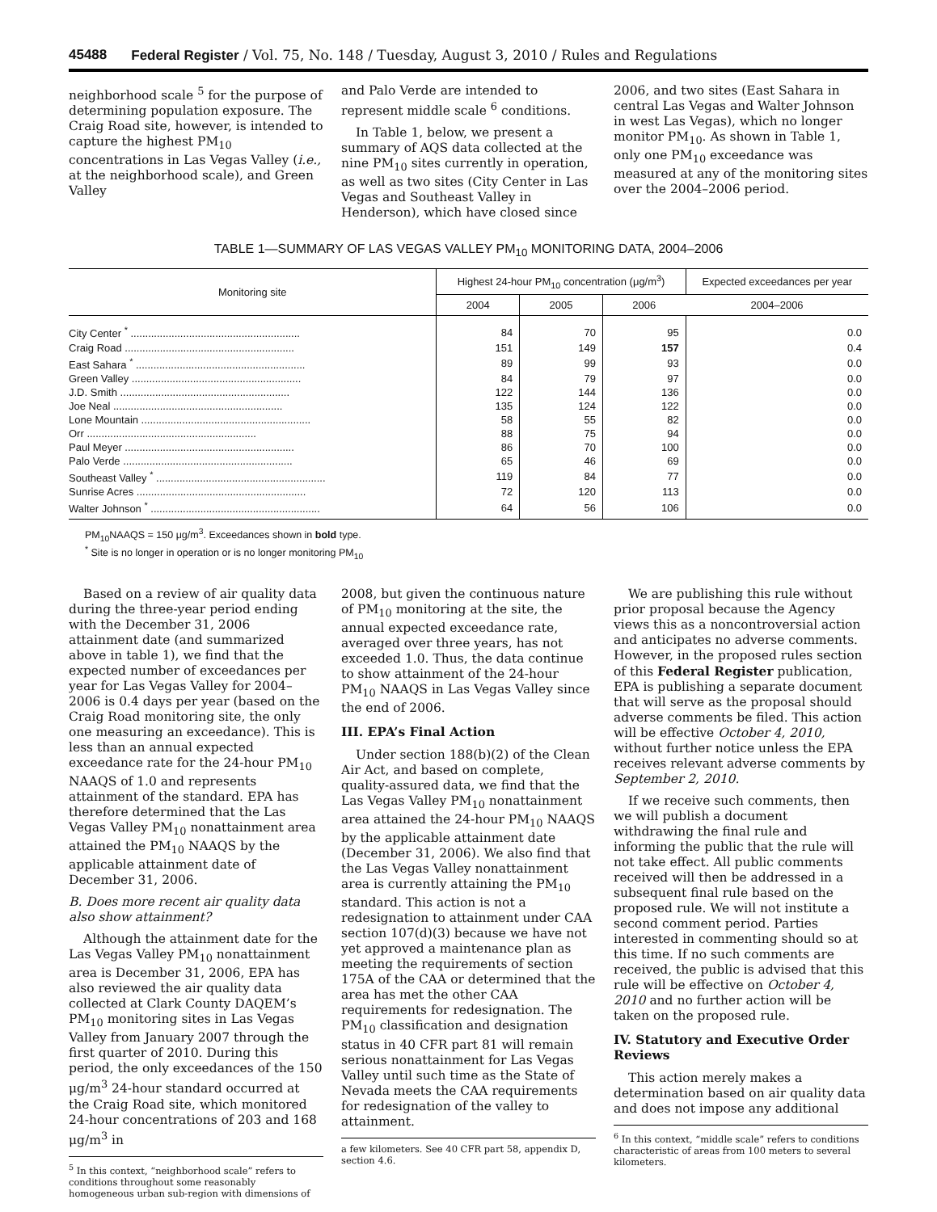45488 Federal Register / Vol. 75, No. 148 / Tuesday, August 3, 2010 / Rules and Regulations
neighborhood scale <sup>5</sup> for the purpose of determining population exposure. The Craig Road site, however, is intended to capture the highest PM<sub>10</sub> concentrations in Las Vegas Valley (i.e., at the neighborhood scale), and Green Valley
and Palo Verde are intended to represent middle scale <sup>6</sup> conditions.
In Table 1, below, we present a summary of AQS data collected at the nine PM<sub>10</sub> sites currently in operation, as well as two sites (City Center in Las Vegas and Southeast Valley in Henderson), which have closed since
2006, and two sites (East Sahara in central Las Vegas and Walter Johnson in west Las Vegas), which no longer monitor PM<sub>10</sub>. As shown in Table 1, only one PM<sub>10</sub> exceedance was measured at any of the monitoring sites over the 2004–2006 period.
TABLE 1—SUMMARY OF LAS VEGAS VALLEY PM<sub>10</sub> MONITORING DATA, 2004–2006
| Monitoring site | Highest 24-hour PM<sub>10</sub> concentration (μg/m<sup>3</sup>) | | | Expected exceedances per year |
| --- | --- | --- | --- | --- |
| | 2004 | 2005 | 2006 | |
| | | | | 2004–2006 |
| City Center <sup>*</sup> .......................................................... | 84 | 70 | 95 | 0.0 |
| Craig Road .......................................................... | 151 | 149 | 157 | 0.4 |
| East Sahara <sup>*</sup> .......................................................... | 89 | 99 | 93 | 0.0 |
| Green Valley .......................................................... | 84 | 79 | 97 | 0.0 |
| J.D. Smith .......................................................... | 122 | 144 | 136 | 0.0 |
| Joe Neal .......................................................... | 135 | 124 | 122 | 0.0 |
| Lone Mountain .......................................................... | 58 | 55 | 82 | 0.0 |
| Orr .......................................................... | 88 | 75 | 94 | 0.0 |
| Paul Meyer .......................................................... | 86 | 70 | 100 | 0.0 |
| Palo Verde .......................................................... | 65 | 46 | 69 | 0.0 |
| Southeast Valley <sup>*</sup> .......................................................... | 119 | 84 | 77 | 0.0 |
| Sunrise Acres .......................................................... | 72 | 120 | 113 | 0.0 |
| Walter Johnson <sup>*</sup> .......................................................... | 64 | 56 | 106 | 0.0 |
PM<sub>10</sub>NAAQS = 150 μg/m<sup>3</sup>. Exceedances shown in bold type.
<sup>*</sup> Site is no longer in operation or is no longer monitoring PM<sub>10</sub>
Based on a review of air quality data during the three-year period ending with the December 31, 2006 attainment date (and summarized above in table 1), we find that the expected number of exceedances per year for Las Vegas Valley for 2004–2006 is 0.4 days per year (based on the Craig Road monitoring site, the only one measuring an exceedance). This is less than an annual expected exceedance rate for the 24-hour PM<sub>10</sub> NAAQS of 1.0 and represents attainment of the standard. EPA has therefore determined that the Las Vegas Valley PM<sub>10</sub> nonattainment area attained the PM<sub>10</sub> NAAQS by the applicable attainment date of December 31, 2006.
B. Does more recent air quality data also show attainment?
Although the attainment date for the Las Vegas Valley PM<sub>10</sub> nonattainment area is December 31, 2006, EPA has also reviewed the air quality data collected at Clark County DAQEM’s PM<sub>10</sub> monitoring sites in Las Vegas Valley from January 2007 through the first quarter of 2010. During this period, the only exceedances of the 150 μg/m<sup>3</sup> 24-hour standard occurred at the Craig Road site, which monitored 24-hour concentrations of 203 and 168 μg/m<sup>3</sup> in
<sup>5</sup> In this context, “neighborhood scale” refers to conditions throughout some reasonably homogeneous urban sub-region with dimensions of
2008, but given the continuous nature of PM<sub>10</sub> monitoring at the site, the annual expected exceedance rate, averaged over three years, has not exceeded 1.0. Thus, the data continue to show attainment of the 24-hour PM<sub>10</sub> NAAQS in Las Vegas Valley since the end of 2006.
III. EPA’s Final Action
Under section 188(b)(2) of the Clean Air Act, and based on complete, quality-assured data, we find that the Las Vegas Valley PM<sub>10</sub> nonattainment area attained the 24-hour PM<sub>10</sub> NAAQS by the applicable attainment date (December 31, 2006). We also find that the Las Vegas Valley nonattainment area is currently attaining the PM<sub>10</sub> standard. This action is not a redesignation to attainment under CAA section 107(d)(3) because we have not yet approved a maintenance plan as meeting the requirements of section 175A of the CAA or determined that the area has met the other CAA requirements for redesignation. The PM<sub>10</sub> classification and designation status in 40 CFR part 81 will remain serious nonattainment for Las Vegas Valley until such time as the State of Nevada meets the CAA requirements for redesignation of the valley to attainment.
a few kilometers. See 40 CFR part 58, appendix D, section 4.6.
We are publishing this rule without prior proposal because the Agency views this as a noncontroversial action and anticipates no adverse comments. However, in the proposed rules section of this Federal Register publication, EPA is publishing a separate document that will serve as the proposal should adverse comments be filed. This action will be effective October 4, 2010, without further notice unless the EPA receives relevant adverse comments by September 2, 2010.
If we receive such comments, then we will publish a document withdrawing the final rule and informing the public that the rule will not take effect. All public comments received will then be addressed in a subsequent final rule based on the proposed rule. We will not institute a second comment period. Parties interested in commenting should so at this time. If no such comments are received, the public is advised that this rule will be effective on October 4, 2010 and no further action will be taken on the proposed rule.
IV. Statutory and Executive Order Reviews
This action merely makes a determination based on air quality data and does not impose any additional
<sup>6</sup> In this context, “middle scale” refers to conditions characteristic of areas from 100 meters to several kilometers.